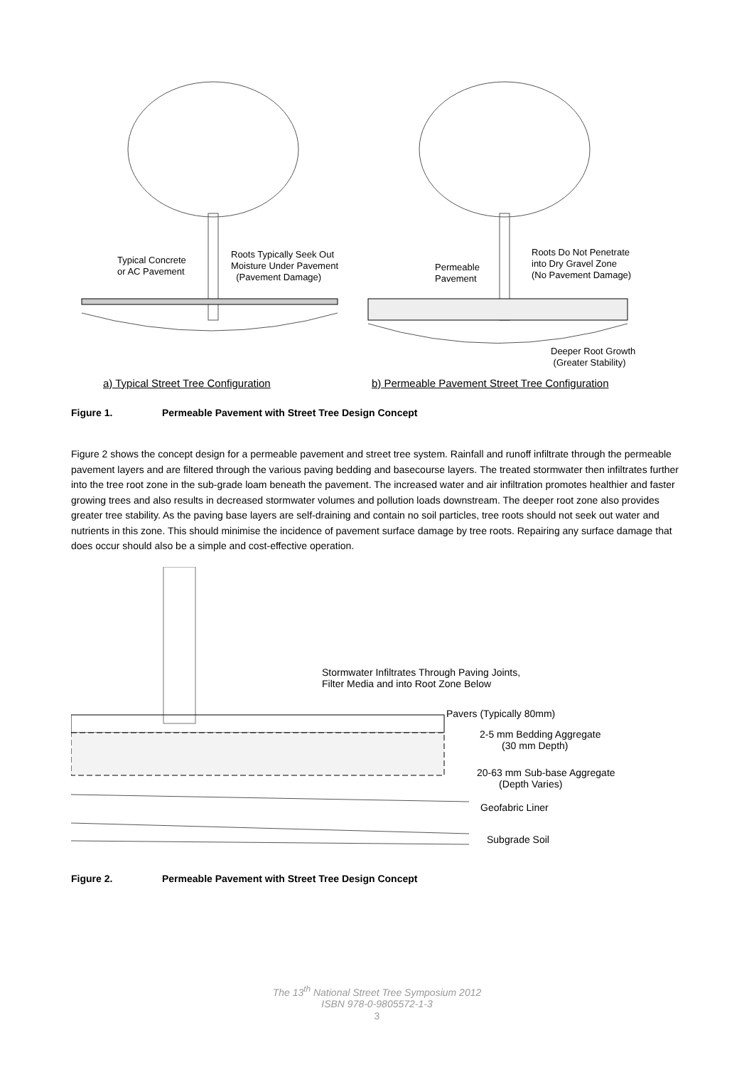Typical Concrete
or AC Pavement
Roots Typically Seek Out
Moisture Under Pavement
(Pavement Damage)
Permeable
Pavement
Roots Do Not Penetrate
into Dry Gravel Zone
(No Pavement Damage)
Deeper Root Growth
(Greater Stability)
a) Typical Street Tree Configuration
b) Permeable Pavement Street Tree Configuration
Figure 1. Permeable Pavement with Street Tree Design Concept
Figure 2 shows the concept design for a permeable pavement and street tree system. Rainfall and runoff infiltrate through the permeable pavement layers and are filtered through the various paving bedding and basecourse layers. The treated stormwater then infiltrates further into the tree root zone in the sub-grade loam beneath the pavement. The increased water and air infiltration promotes healthier and faster growing trees and also results in decreased stormwater volumes and pollution loads downstream. The deeper root zone also provides greater tree stability. As the paving base layers are self-draining and contain no soil particles, tree roots should not seek out water and nutrients in this zone. This should minimise the incidence of pavement surface damage by tree roots. Repairing any surface damage that does occur should also be a simple and cost-effective operation.
Stormwater Infiltrates Through Paving Joints,
Filter Media and into Root Zone Below
Pavers (Typically 80mm)
2-5 mm Bedding Aggregate
(30 mm Depth)
20-63 mm Sub-base Aggregate
(Depth Varies)
Geofabric Liner
Subgrade Soil
Figure 2. Permeable Pavement with Street Tree Design Concept
The 13<sup>th</sup> National Street Tree Symposium 2012
ISBN 978-0-9805572-1-3
3